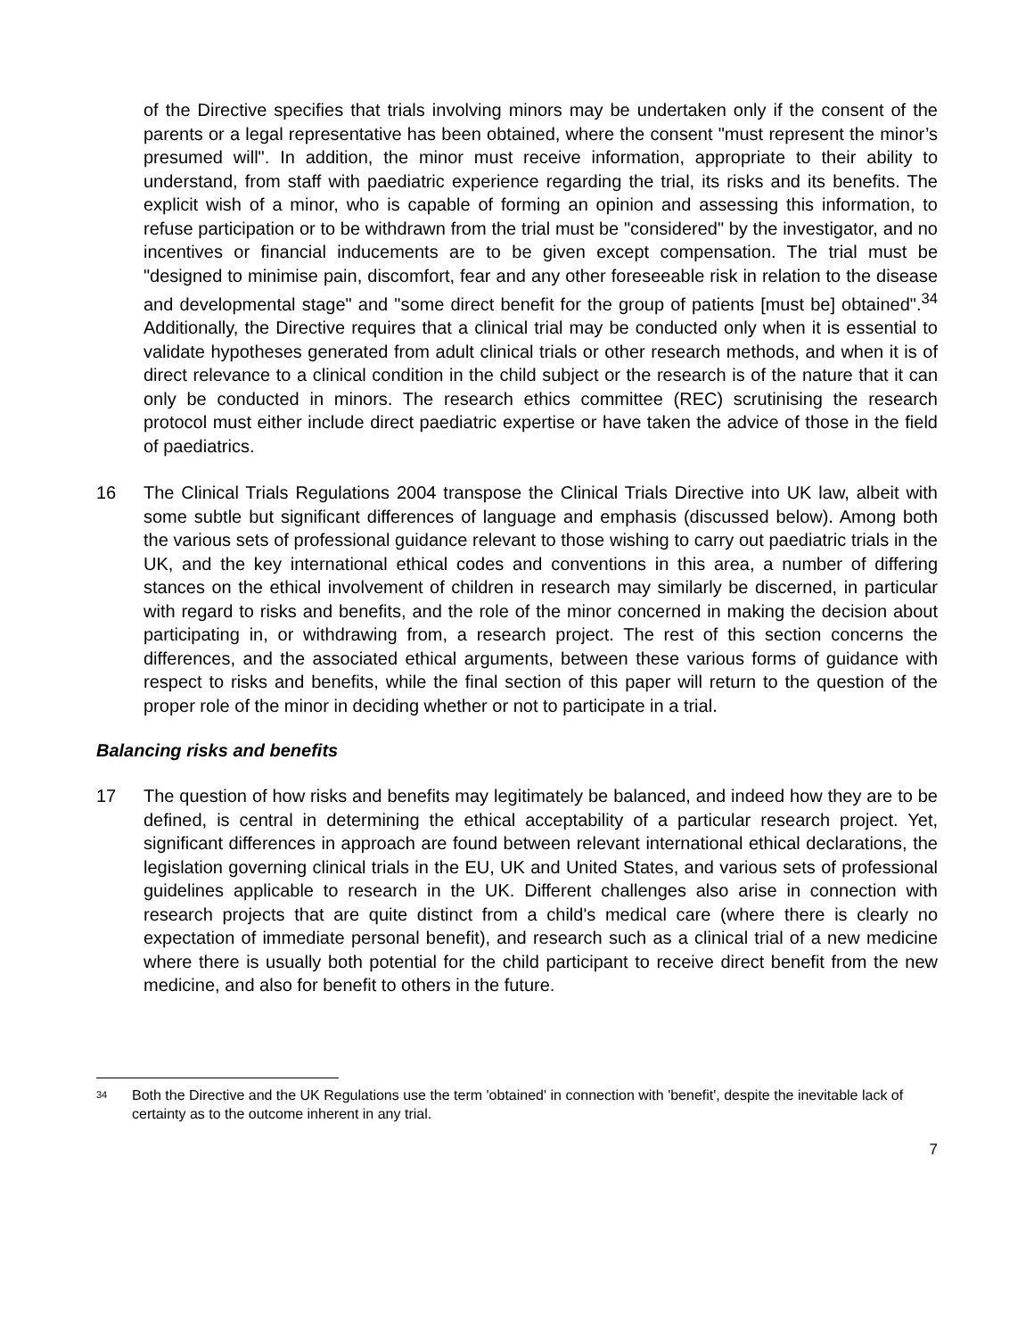of the Directive specifies that trials involving minors may be undertaken only if the consent of the parents or a legal representative has been obtained, where the consent "must represent the minor’s presumed will". In addition, the minor must receive information, appropriate to their ability to understand, from staff with paediatric experience regarding the trial, its risks and its benefits. The explicit wish of a minor, who is capable of forming an opinion and assessing this information, to refuse participation or to be withdrawn from the trial must be "considered" by the investigator, and no incentives or financial inducements are to be given except compensation. The trial must be "designed to minimise pain, discomfort, fear and any other foreseeable risk in relation to the disease and developmental stage" and "some direct benefit for the group of patients [must be] obtained".<sup>34</sup> Additionally, the Directive requires that a clinical trial may be conducted only when it is essential to validate hypotheses generated from adult clinical trials or other research methods, and when it is of direct relevance to a clinical condition in the child subject or the research is of the nature that it can only be conducted in minors. The research ethics committee (REC) scrutinising the research protocol must either include direct paediatric expertise or have taken the advice of those in the field of paediatrics.
16 The Clinical Trials Regulations 2004 transpose the Clinical Trials Directive into UK law, albeit with some subtle but significant differences of language and emphasis (discussed below). Among both the various sets of professional guidance relevant to those wishing to carry out paediatric trials in the UK, and the key international ethical codes and conventions in this area, a number of differing stances on the ethical involvement of children in research may similarly be discerned, in particular with regard to risks and benefits, and the role of the minor concerned in making the decision about participating in, or withdrawing from, a research project. The rest of this section concerns the differences, and the associated ethical arguments, between these various forms of guidance with respect to risks and benefits, while the final section of this paper will return to the question of the proper role of the minor in deciding whether or not to participate in a trial.
Balancing risks and benefits
17 The question of how risks and benefits may legitimately be balanced, and indeed how they are to be defined, is central in determining the ethical acceptability of a particular research project. Yet, significant differences in approach are found between relevant international ethical declarations, the legislation governing clinical trials in the EU, UK and United States, and various sets of professional guidelines applicable to research in the UK. Different challenges also arise in connection with research projects that are quite distinct from a child's medical care (where there is clearly no expectation of immediate personal benefit), and research such as a clinical trial of a new medicine where there is usually both potential for the child participant to receive direct benefit from the new medicine, and also for benefit to others in the future.
<sup>34</sup> Both the Directive and the UK Regulations use the term 'obtained' in connection with 'benefit', despite the inevitable lack of certainty as to the outcome inherent in any trial.
7